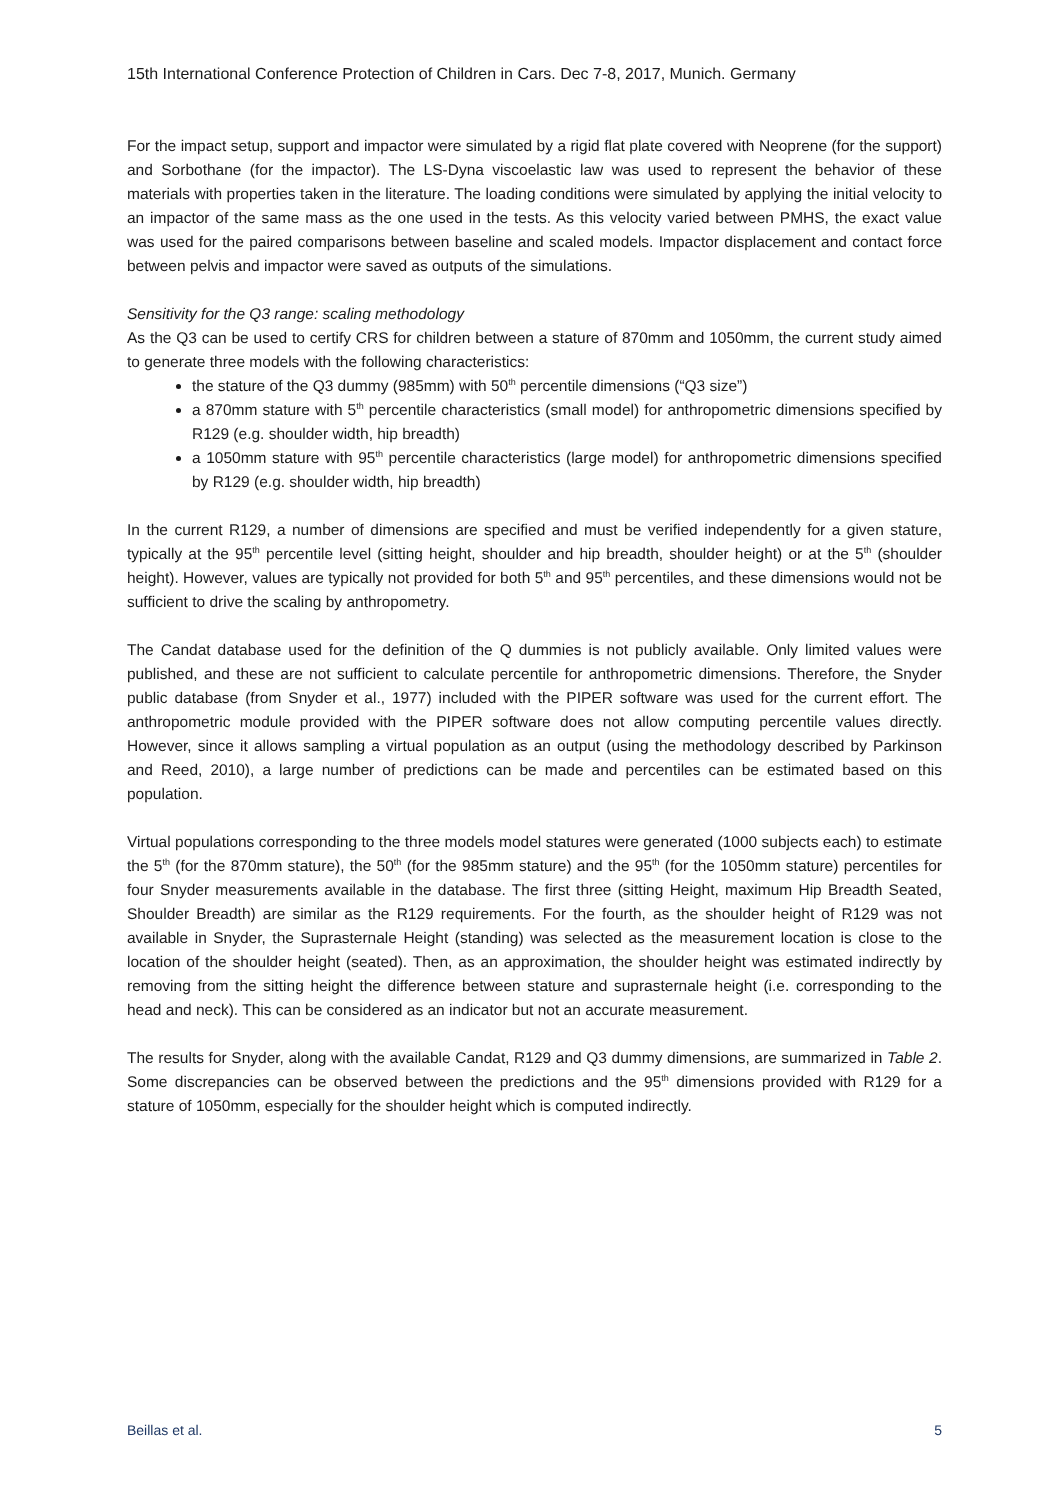15th International Conference Protection of Children in Cars. Dec 7-8, 2017, Munich. Germany
For the impact setup, support and impactor were simulated by a rigid flat plate covered with Neoprene (for the support) and Sorbothane (for the impactor). The LS-Dyna viscoelastic law was used to represent the behavior of these materials with properties taken in the literature. The loading conditions were simulated by applying the initial velocity to an impactor of the same mass as the one used in the tests. As this velocity varied between PMHS, the exact value was used for the paired comparisons between baseline and scaled models. Impactor displacement and contact force between pelvis and impactor were saved as outputs of the simulations.
Sensitivity for the Q3 range: scaling methodology
As the Q3 can be used to certify CRS for children between a stature of 870mm and 1050mm, the current study aimed to generate three models with the following characteristics:
the stature of the Q3 dummy (985mm) with 50<sup>th</sup> percentile dimensions (“Q3 size”)
a 870mm stature with 5<sup>th</sup> percentile characteristics (small model) for anthropometric dimensions specified by R129 (e.g. shoulder width, hip breadth)
a 1050mm stature with 95<sup>th</sup> percentile characteristics (large model) for anthropometric dimensions specified by R129 (e.g. shoulder width, hip breadth)
In the current R129, a number of dimensions are specified and must be verified independently for a given stature, typically at the 95<sup>th</sup> percentile level (sitting height, shoulder and hip breadth, shoulder height) or at the 5<sup>th</sup> (shoulder height). However, values are typically not provided for both 5<sup>th</sup> and 95<sup>th</sup> percentiles, and these dimensions would not be sufficient to drive the scaling by anthropometry.
The Candat database used for the definition of the Q dummies is not publicly available. Only limited values were published, and these are not sufficient to calculate percentile for anthropometric dimensions. Therefore, the Snyder public database (from Snyder et al., 1977) included with the PIPER software was used for the current effort. The anthropometric module provided with the PIPER software does not allow computing percentile values directly. However, since it allows sampling a virtual population as an output (using the methodology described by Parkinson and Reed, 2010), a large number of predictions can be made and percentiles can be estimated based on this population.
Virtual populations corresponding to the three models model statures were generated (1000 subjects each) to estimate the 5<sup>th</sup> (for the 870mm stature), the 50<sup>th</sup> (for the 985mm stature) and the 95<sup>th</sup> (for the 1050mm stature) percentiles for four Snyder measurements available in the database. The first three (sitting Height, maximum Hip Breadth Seated, Shoulder Breadth) are similar as the R129 requirements. For the fourth, as the shoulder height of R129 was not available in Snyder, the Suprasternale Height (standing) was selected as the measurement location is close to the location of the shoulder height (seated). Then, as an approximation, the shoulder height was estimated indirectly by removing from the sitting height the difference between stature and suprasternale height (i.e. corresponding to the head and neck). This can be considered as an indicator but not an accurate measurement.
The results for Snyder, along with the available Candat, R129 and Q3 dummy dimensions, are summarized in Table 2. Some discrepancies can be observed between the predictions and the 95<sup>th</sup> dimensions provided with R129 for a stature of 1050mm, especially for the shoulder height which is computed indirectly.
Beillas et al. 5